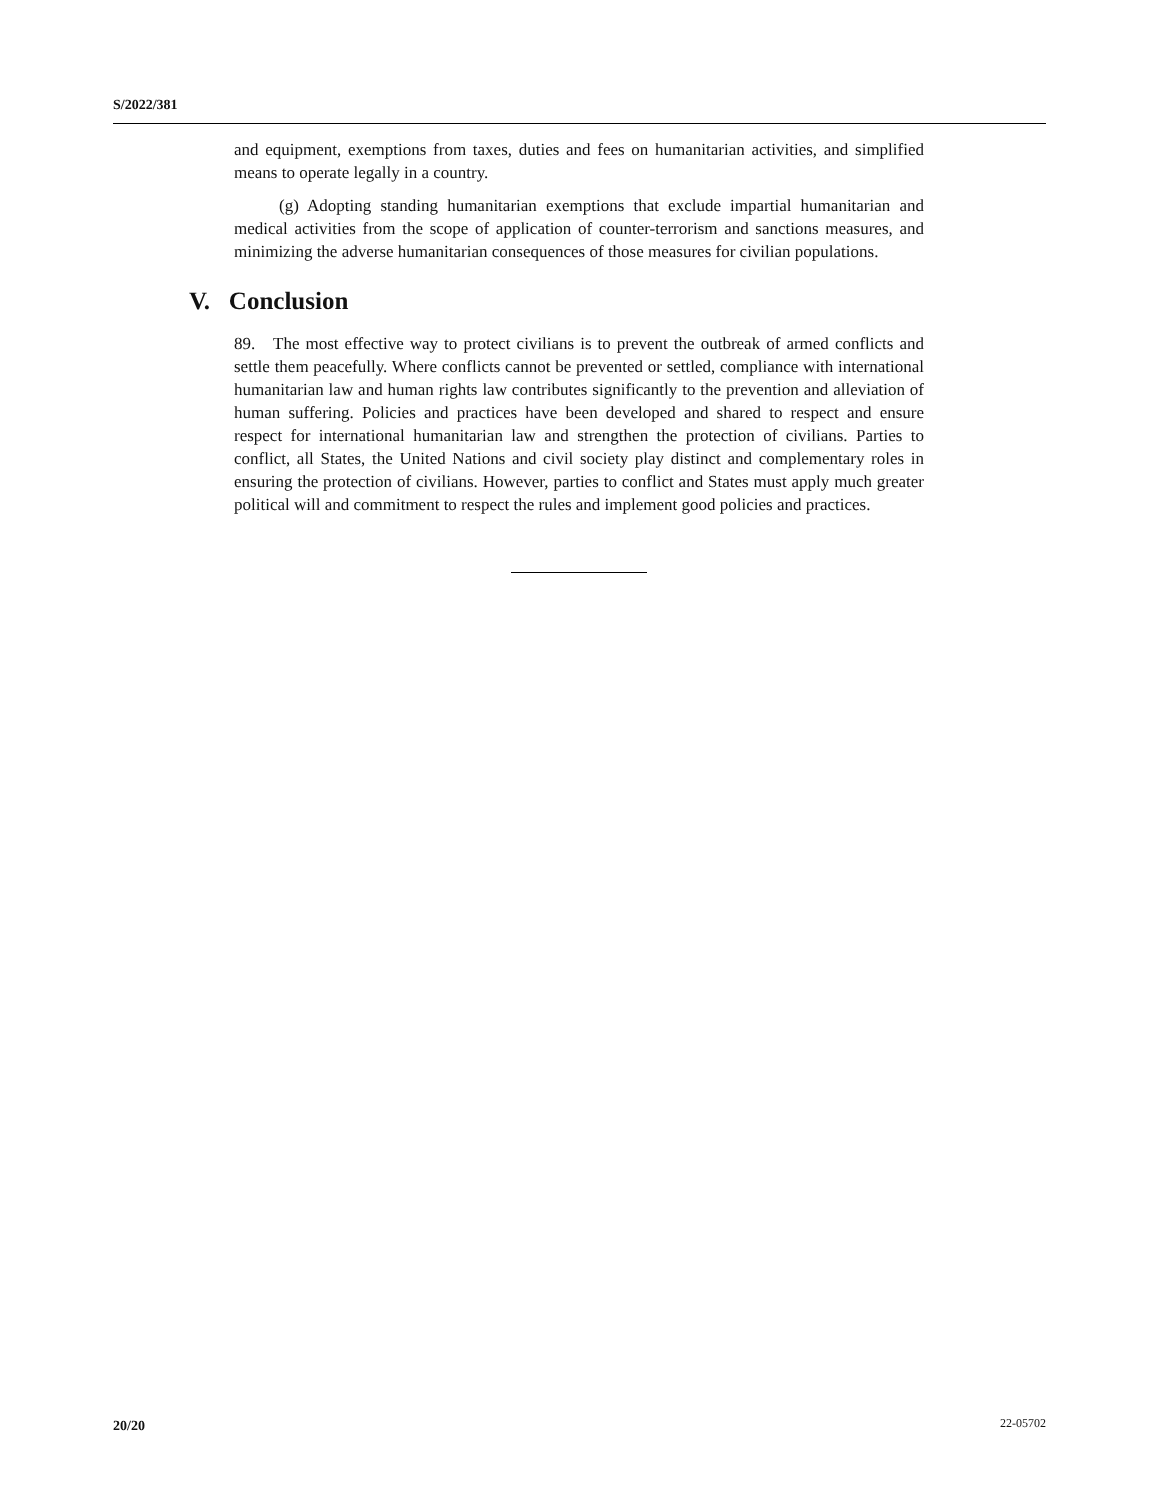S/2022/381
and equipment, exemptions from taxes, duties and fees on humanitarian activities, and simplified means to operate legally in a country.
(g) Adopting standing humanitarian exemptions that exclude impartial humanitarian and medical activities from the scope of application of counter-terrorism and sanctions measures, and minimizing the adverse humanitarian consequences of those measures for civilian populations.
V. Conclusion
89. The most effective way to protect civilians is to prevent the outbreak of armed conflicts and settle them peacefully. Where conflicts cannot be prevented or settled, compliance with international humanitarian law and human rights law contributes significantly to the prevention and alleviation of human suffering. Policies and practices have been developed and shared to respect and ensure respect for international humanitarian law and strengthen the protection of civilians. Parties to conflict, all States, the United Nations and civil society play distinct and complementary roles in ensuring the protection of civilians. However, parties to conflict and States must apply much greater political will and commitment to respect the rules and implement good policies and practices.
20/20 22-05702